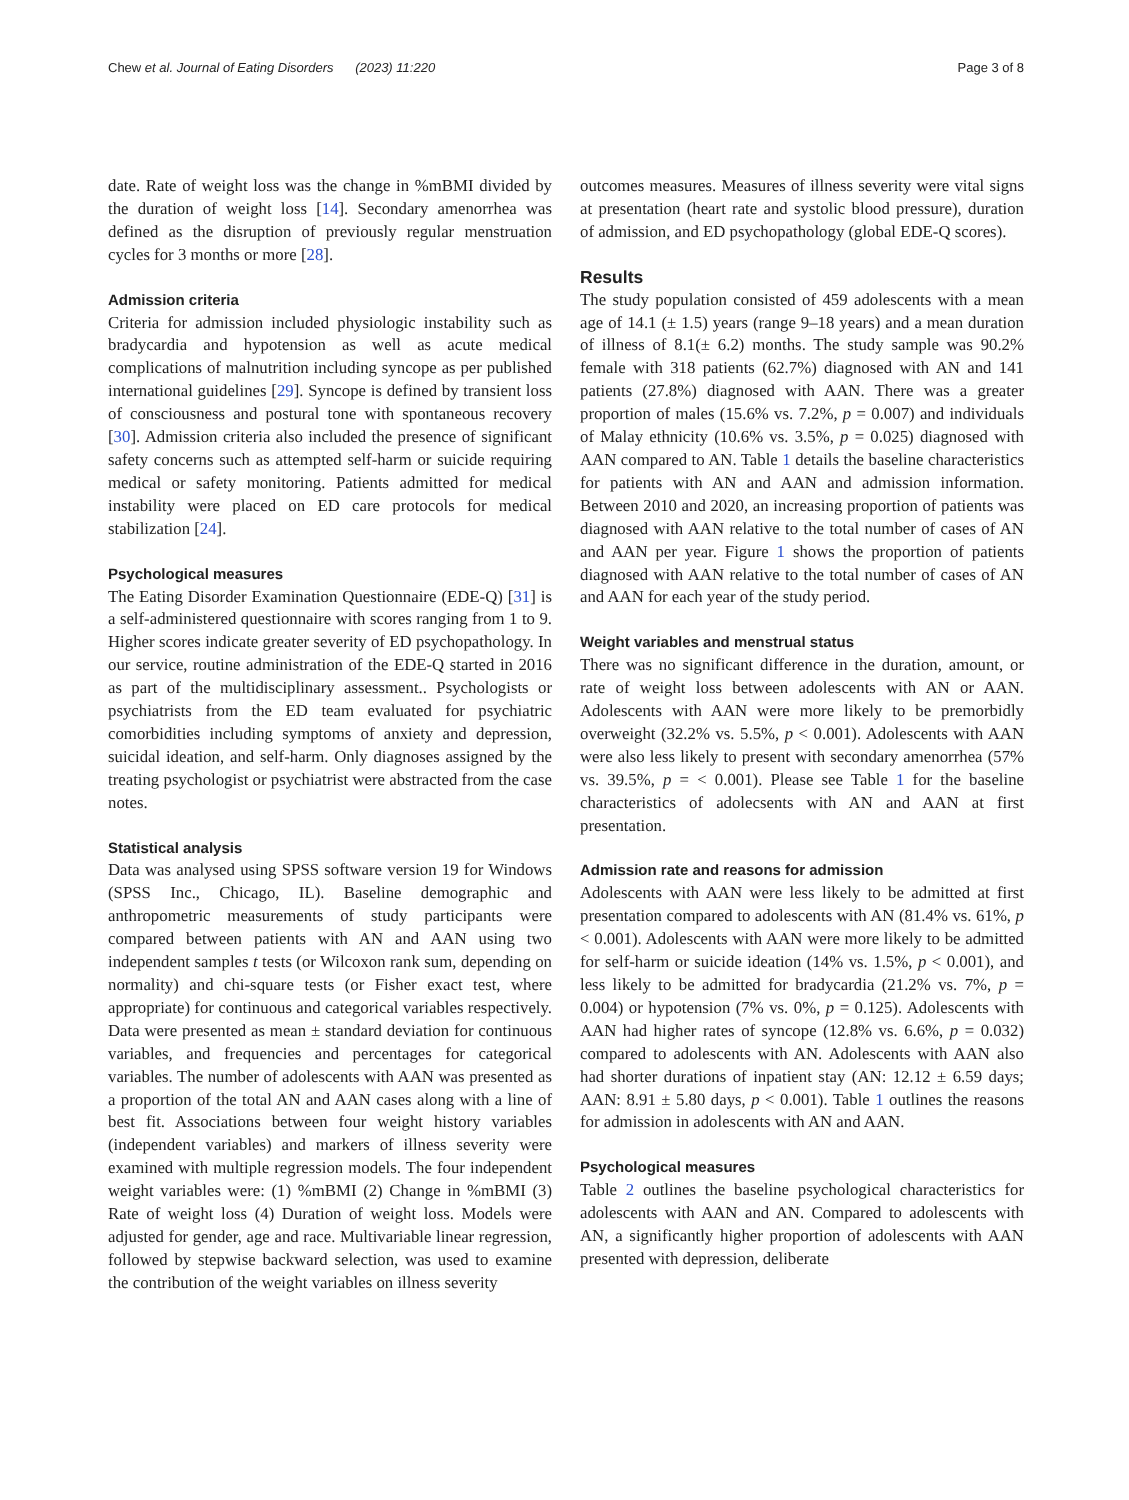Chew et al. Journal of Eating Disorders (2023) 11:220 Page 3 of 8
date. Rate of weight loss was the change in %mBMI divided by the duration of weight loss [14]. Secondary amenorrhea was defined as the disruption of previously regular menstruation cycles for 3 months or more [28].
Admission criteria
Criteria for admission included physiologic instability such as bradycardia and hypotension as well as acute medical complications of malnutrition including syncope as per published international guidelines [29]. Syncope is defined by transient loss of consciousness and postural tone with spontaneous recovery [30]. Admission criteria also included the presence of significant safety concerns such as attempted self-harm or suicide requiring medical or safety monitoring. Patients admitted for medical instability were placed on ED care protocols for medical stabilization [24].
Psychological measures
The Eating Disorder Examination Questionnaire (EDE-Q) [31] is a self-administered questionnaire with scores ranging from 1 to 9. Higher scores indicate greater severity of ED psychopathology. In our service, routine administration of the EDE-Q started in 2016 as part of the multidisciplinary assessment.. Psychologists or psychiatrists from the ED team evaluated for psychiatric comorbidities including symptoms of anxiety and depression, suicidal ideation, and self-harm. Only diagnoses assigned by the treating psychologist or psychiatrist were abstracted from the case notes.
Statistical analysis
Data was analysed using SPSS software version 19 for Windows (SPSS Inc., Chicago, IL). Baseline demographic and anthropometric measurements of study participants were compared between patients with AN and AAN using two independent samples t tests (or Wilcoxon rank sum, depending on normality) and chi-square tests (or Fisher exact test, where appropriate) for continuous and categorical variables respectively. Data were presented as mean ± standard deviation for continuous variables, and frequencies and percentages for categorical variables. The number of adolescents with AAN was presented as a proportion of the total AN and AAN cases along with a line of best fit. Associations between four weight history variables (independent variables) and markers of illness severity were examined with multiple regression models. The four independent weight variables were: (1) %mBMI (2) Change in %mBMI (3) Rate of weight loss (4) Duration of weight loss. Models were adjusted for gender, age and race. Multivariable linear regression, followed by stepwise backward selection, was used to examine the contribution of the weight variables on illness severity
outcomes measures. Measures of illness severity were vital signs at presentation (heart rate and systolic blood pressure), duration of admission, and ED psychopathology (global EDE-Q scores).
Results
The study population consisted of 459 adolescents with a mean age of 14.1 (± 1.5) years (range 9–18 years) and a mean duration of illness of 8.1(± 6.2) months. The study sample was 90.2% female with 318 patients (62.7%) diagnosed with AN and 141 patients (27.8%) diagnosed with AAN. There was a greater proportion of males (15.6% vs. 7.2%, p = 0.007) and individuals of Malay ethnicity (10.6% vs. 3.5%, p = 0.025) diagnosed with AAN compared to AN. Table 1 details the baseline characteristics for patients with AN and AAN and admission information. Between 2010 and 2020, an increasing proportion of patients was diagnosed with AAN relative to the total number of cases of AN and AAN per year. Figure 1 shows the proportion of patients diagnosed with AAN relative to the total number of cases of AN and AAN for each year of the study period.
Weight variables and menstrual status
There was no significant difference in the duration, amount, or rate of weight loss between adolescents with AN or AAN. Adolescents with AAN were more likely to be premorbidly overweight (32.2% vs. 5.5%, p < 0.001). Adolescents with AAN were also less likely to present with secondary amenorrhea (57% vs. 39.5%, p = < 0.001). Please see Table 1 for the baseline characteristics of adolecsents with AN and AAN at first presentation.
Admission rate and reasons for admission
Adolescents with AAN were less likely to be admitted at first presentation compared to adolescents with AN (81.4% vs. 61%, p < 0.001). Adolescents with AAN were more likely to be admitted for self-harm or suicide ideation (14% vs. 1.5%, p < 0.001), and less likely to be admitted for bradycardia (21.2% vs. 7%, p = 0.004) or hypotension (7% vs. 0%, p = 0.125). Adolescents with AAN had higher rates of syncope (12.8% vs. 6.6%, p = 0.032) compared to adolescents with AN. Adolescents with AAN also had shorter durations of inpatient stay (AN: 12.12 ± 6.59 days; AAN: 8.91 ± 5.80 days, p < 0.001). Table 1 outlines the reasons for admission in adolescents with AN and AAN.
Psychological measures
Table 2 outlines the baseline psychological characteristics for adolescents with AAN and AN. Compared to adolescents with AN, a significantly higher proportion of adolescents with AAN presented with depression, deliberate